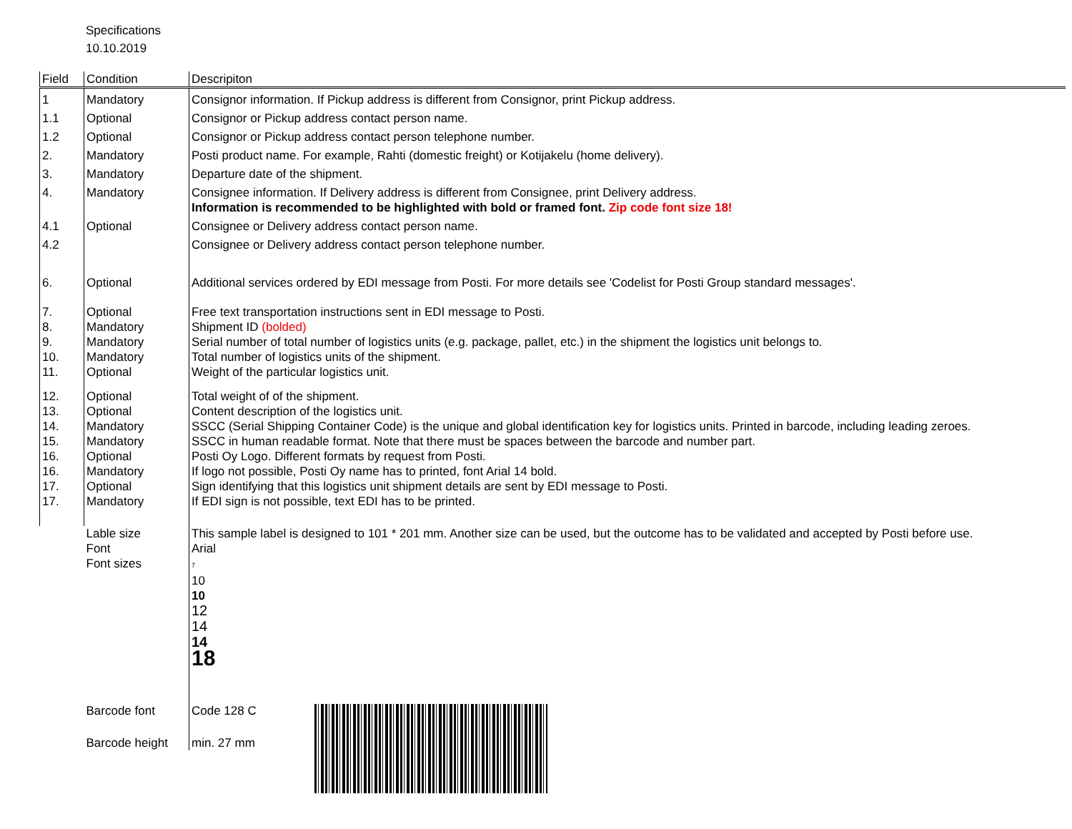Specifications
10.10.2019
| Field | Condition | Descripiton |
| --- | --- | --- |
| 1 | Mandatory | Consignor information. If Pickup address is different from Consignor, print Pickup address. |
| 1.1 | Optional | Consignor or Pickup address contact person name. |
| 1.2 | Optional | Consignor or Pickup address contact person telephone number. |
| 2. | Mandatory | Posti product name. For example, Rahti (domestic freight) or Kotijakelu (home delivery). |
| 3. | Mandatory | Departure date of the shipment. |
| 4. | Mandatory | Consignee information. If Delivery address is different from Consignee, print Delivery address. Information is recommended to be highlighted with bold or framed font. Zip code font size 18! |
| 4.1 | Optional | Consignee or Delivery address contact person name. |
| 4.2 | | Consignee or Delivery address contact person telephone number. |
| 6. | Optional | Additional services ordered by EDI message from Posti. For more details see 'Codelist for Posti Group standard messages'. |
| 7. | Optional | Free text transportation instructions sent in EDI message to Posti. |
| 8. | Mandatory | Shipment ID (bolded) |
| 9. | Mandatory | Serial number of total number of logistics units (e.g. package, pallet, etc.) in the shipment the logistics unit belongs to. |
| 10. | Mandatory | Total number of logistics units of the shipment. |
| 11. | Optional | Weight of the particular logistics unit. |
| 12. | Optional | Total weight of of the shipment. |
| 13. | Optional | Content description of the logistics unit. |
| 14. | Mandatory | SSCC (Serial Shipping Container Code) is the unique and global identification key for logistics units. Printed in barcode, including leading zeroes. |
| 15. | Mandatory | SSCC in human readable format. Note that there must be spaces between the barcode and number part. |
| 16. | Optional | Posti Oy Logo. Different formats by request from Posti. |
| 16. | Mandatory | If logo not possible, Posti Oy name has to printed, font Arial 14 bold. |
| 17. | Optional | Sign identifying that this logistics unit shipment details are sent by EDI message to Posti. |
| 17. | Mandatory | If EDI sign is not possible, text EDI has to be printed. |
| | Lable size | This sample label is designed to 101 * 201 mm. Another size can be used, but the outcome has to be validated and accepted by Posti before use. |
| | Font | Arial |
| | Font sizes | 7 10 10 12 14 14 18 |
| | Barcode font | Code 128 C |
| | Barcode height | min. 27 mm |